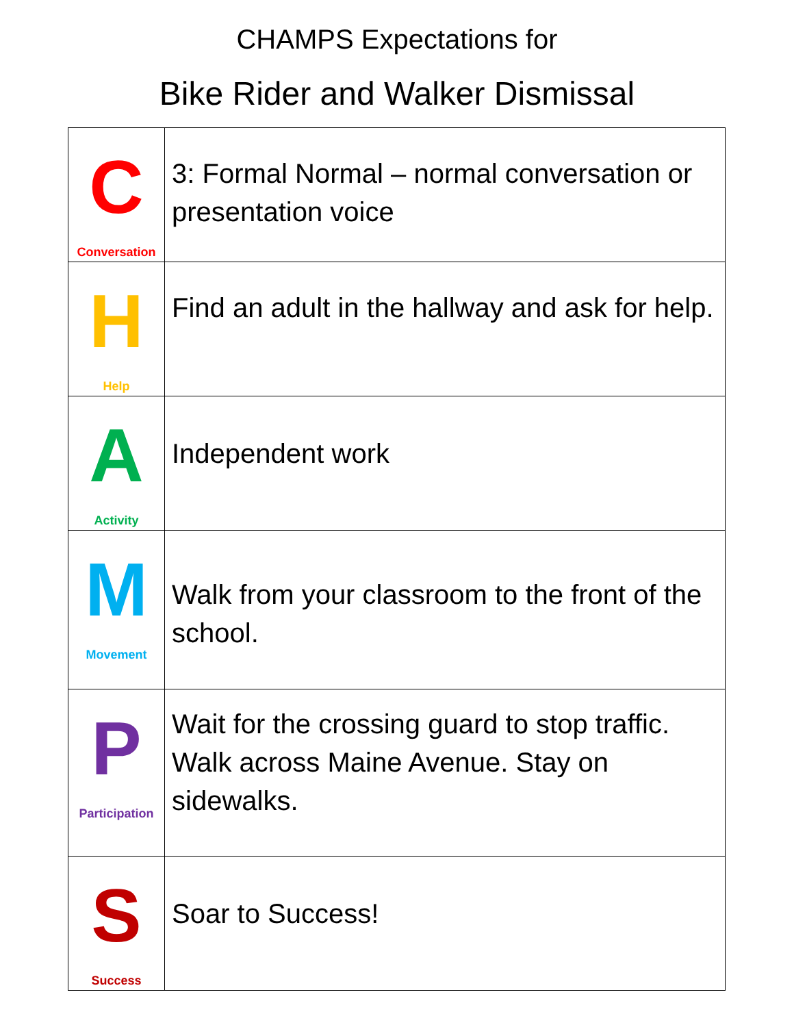CHAMPS Expectations for
Bike Rider and Walker Dismissal
| C Conversation | 3: Formal Normal – normal conversation or presentation voice |
| H Help | Find an adult in the hallway and ask for help. |
| A Activity | Independent work |
| M Movement | Walk from your classroom to the front of the school. |
| P Participation | Wait for the crossing guard to stop traffic. Walk across Maine Avenue. Stay on sidewalks. |
| S Success | Soar to Success! |